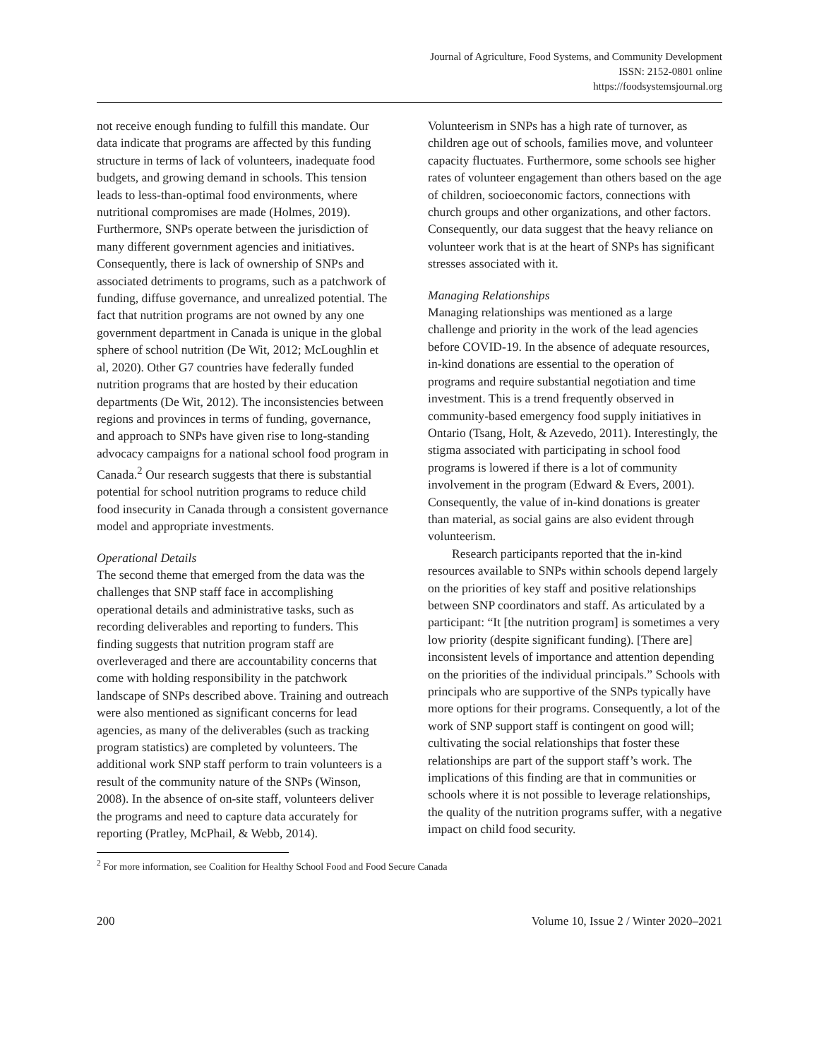Journal of Agriculture, Food Systems, and Community Development
ISSN: 2152-0801 online
https://foodsystemsjournal.org
not receive enough funding to fulfill this mandate. Our data indicate that programs are affected by this funding structure in terms of lack of volunteers, inadequate food budgets, and growing demand in schools. This tension leads to less-than-optimal food environments, where nutritional compromises are made (Holmes, 2019). Furthermore, SNPs operate between the jurisdiction of many different government agencies and initiatives. Consequently, there is lack of ownership of SNPs and associated detriments to programs, such as a patchwork of funding, diffuse governance, and unrealized potential. The fact that nutrition programs are not owned by any one government department in Canada is unique in the global sphere of school nutrition (De Wit, 2012; McLoughlin et al, 2020). Other G7 countries have federally funded nutrition programs that are hosted by their education departments (De Wit, 2012). The inconsistencies between regions and provinces in terms of funding, governance, and approach to SNPs have given rise to long-standing advocacy campaigns for a national school food program in Canada.<sup>2</sup> Our research suggests that there is substantial potential for school nutrition programs to reduce child food insecurity in Canada through a consistent governance model and appropriate investments.
Operational Details
The second theme that emerged from the data was the challenges that SNP staff face in accomplishing operational details and administrative tasks, such as recording deliverables and reporting to funders. This finding suggests that nutrition program staff are overleveraged and there are accountability concerns that come with holding responsibility in the patchwork landscape of SNPs described above. Training and outreach were also mentioned as significant concerns for lead agencies, as many of the deliverables (such as tracking program statistics) are completed by volunteers. The additional work SNP staff perform to train volunteers is a result of the community nature of the SNPs (Winson, 2008). In the absence of on-site staff, volunteers deliver the programs and need to capture data accurately for reporting (Pratley, McPhail, & Webb, 2014).
Volunteerism in SNPs has a high rate of turnover, as children age out of schools, families move, and volunteer capacity fluctuates. Furthermore, some schools see higher rates of volunteer engagement than others based on the age of children, socioeconomic factors, connections with church groups and other organizations, and other factors. Consequently, our data suggest that the heavy reliance on volunteer work that is at the heart of SNPs has significant stresses associated with it.
Managing Relationships
Managing relationships was mentioned as a large challenge and priority in the work of the lead agencies before COVID-19. In the absence of adequate resources, in-kind donations are essential to the operation of programs and require substantial negotiation and time investment. This is a trend frequently observed in community-based emergency food supply initiatives in Ontario (Tsang, Holt, & Azevedo, 2011). Interestingly, the stigma associated with participating in school food programs is lowered if there is a lot of community involvement in the program (Edward & Evers, 2001). Consequently, the value of in-kind donations is greater than material, as social gains are also evident through volunteerism.
Research participants reported that the in-kind resources available to SNPs within schools depend largely on the priorities of key staff and positive relationships between SNP coordinators and staff. As articulated by a participant: “It [the nutrition program] is sometimes a very low priority (despite significant funding). [There are] inconsistent levels of importance and attention depending on the priorities of the individual principals.” Schools with principals who are supportive of the SNPs typically have more options for their programs. Consequently, a lot of the work of SNP support staff is contingent on good will; cultivating the social relationships that foster these relationships are part of the support staff’s work. The implications of this finding are that in communities or schools where it is not possible to leverage relationships, the quality of the nutrition programs suffer, with a negative impact on child food security.
<sup>2</sup> For more information, see Coalition for Healthy School Food and Food Secure Canada
200 Volume 10, Issue 2 / Winter 2020–2021